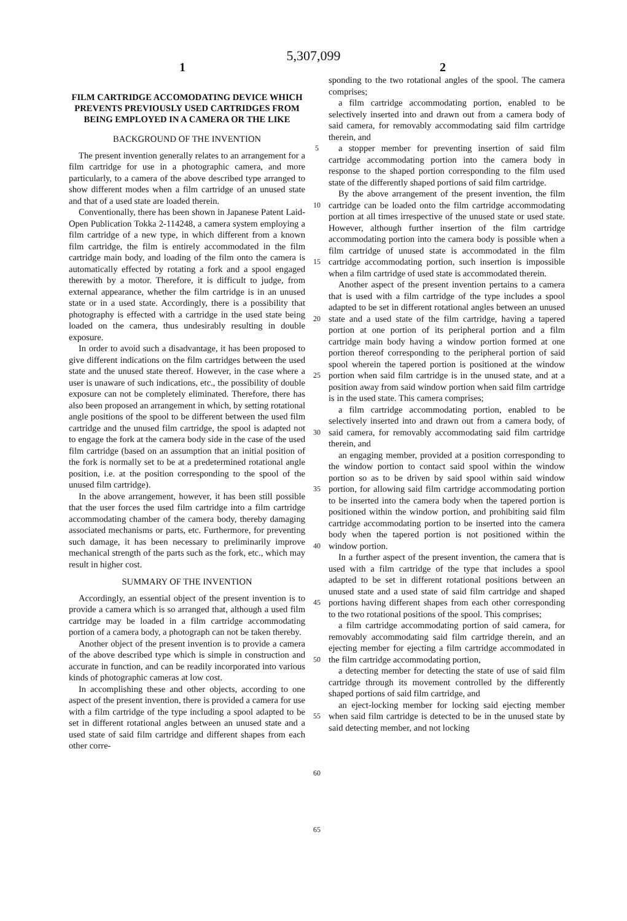5,307,099
1 2
FILM CARTRIDGE ACCOMODATING DEVICE WHICH PREVENTS PREVIOUSLY USED CARTRIDGES FROM BEING EMPLOYED IN A CAMERA OR THE LIKE
BACKGROUND OF THE INVENTION
The present invention generally relates to an arrangement for a film cartridge for use in a photographic camera, and more particularly, to a camera of the above described type arranged to show different modes when a film cartridge of an unused state and that of a used state are loaded therein.
Conventionally, there has been shown in Japanese Patent Laid-Open Publication Tokka 2-114248, a camera system employing a film cartridge of a new type, in which different from a known film cartridge, the film is entirely accommodated in the film cartridge main body, and loading of the film onto the camera is automatically effected by rotating a fork and a spool engaged therewith by a motor. Therefore, it is difficult to judge, from external appearance, whether the film cartridge is in an unused state or in a used state. Accordingly, there is a possibility that photography is effected with a cartridge in the used state being loaded on the camera, thus undesirably resulting in double exposure.
In order to avoid such a disadvantage, it has been proposed to give different indications on the film cartridges between the used state and the unused state thereof. However, in the case where a user is unaware of such indications, etc., the possibility of double exposure can not be completely eliminated. Therefore, there has also been proposed an arrangement in which, by setting rotational angle positions of the spool to be different between the used film cartridge and the unused film cartridge, the spool is adapted not to engage the fork at the camera body side in the case of the used film cartridge (based on an assumption that an initial position of the fork is normally set to be at a predetermined rotational angle position, i.e. at the position corresponding to the spool of the unused film cartridge).
In the above arrangement, however, it has been still possible that the user forces the used film cartridge into a film cartridge accommodating chamber of the camera body, thereby damaging associated mechanisms or parts, etc. Furthermore, for preventing such damage, it has been necessary to preliminarily improve mechanical strength of the parts such as the fork, etc., which may result in higher cost.
SUMMARY OF THE INVENTION
Accordingly, an essential object of the present invention is to provide a camera which is so arranged that, although a used film cartridge may be loaded in a film cartridge accommodating portion of a camera body, a photograph can not be taken thereby.
Another object of the present invention is to provide a camera of the above described type which is simple in construction and accurate in function, and can be readily incorporated into various kinds of photographic cameras at low cost.
In accomplishing these and other objects, according to one aspect of the present invention, there is provided a camera for use with a film cartridge of the type including a spool adapted to be set in different rotational angles between an unused state and a used state of said film cartridge and different shapes from each other corre-
5
10
15
20
25
30
35
40
45
50
55
60
65
sponding to the two rotational angles of the spool. The camera comprises;
a film cartridge accommodating portion, enabled to be selectively inserted into and drawn out from a camera body of said camera, for removably accommodating said film cartridge therein, and
a stopper member for preventing insertion of said film cartridge accommodating portion into the camera body in response to the shaped portion corresponding to the film used state of the differently shaped portions of said film cartridge.
By the above arrangement of the present invention, the film cartridge can be loaded onto the film cartridge accommodating portion at all times irrespective of the unused state or used state. However, although further insertion of the film cartridge accommodating portion into the camera body is possible when a film cartridge of unused state is accommodated in the film cartridge accommodating portion, such insertion is impossible when a film cartridge of used state is accommodated therein.
Another aspect of the present invention pertains to a camera that is used with a film cartridge of the type includes a spool adapted to be set in different rotational angles between an unused state and a used state of the film cartridge, having a tapered portion at one portion of its peripheral portion and a film cartridge main body having a window portion formed at one portion thereof corresponding to the peripheral portion of said spool wherein the tapered portion is positioned at the window portion when said film cartridge is in the unused state, and at a position away from said window portion when said film cartridge is in the used state. This camera comprises;
a film cartridge accommodating portion, enabled to be selectively inserted into and drawn out from a camera body, of said camera, for removably accommodating said film cartridge therein, and
an engaging member, provided at a position corresponding to the window portion to contact said spool within the window portion so as to be driven by said spool within said window portion, for allowing said film cartridge accommodating portion to be inserted into the camera body when the tapered portion is positioned within the window portion, and prohibiting said film cartridge accommodating portion to be inserted into the camera body when the tapered portion is not positioned within the window portion.
In a further aspect of the present invention, the camera that is used with a film cartridge of the type that includes a spool adapted to be set in different rotational positions between an unused state and a used state of said film cartridge and shaped portions having different shapes from each other corresponding to the two rotational positions of the spool. This comprises;
a film cartridge accommodating portion of said camera, for removably accommodating said film cartridge therein, and an ejecting member for ejecting a film cartridge accommodated in the film cartridge accommodating portion,
a detecting member for detecting the state of use of said film cartridge through its movement controlled by the differently shaped portions of said film cartridge, and
an eject-locking member for locking said ejecting member when said film cartridge is detected to be in the unused state by said detecting member, and not locking